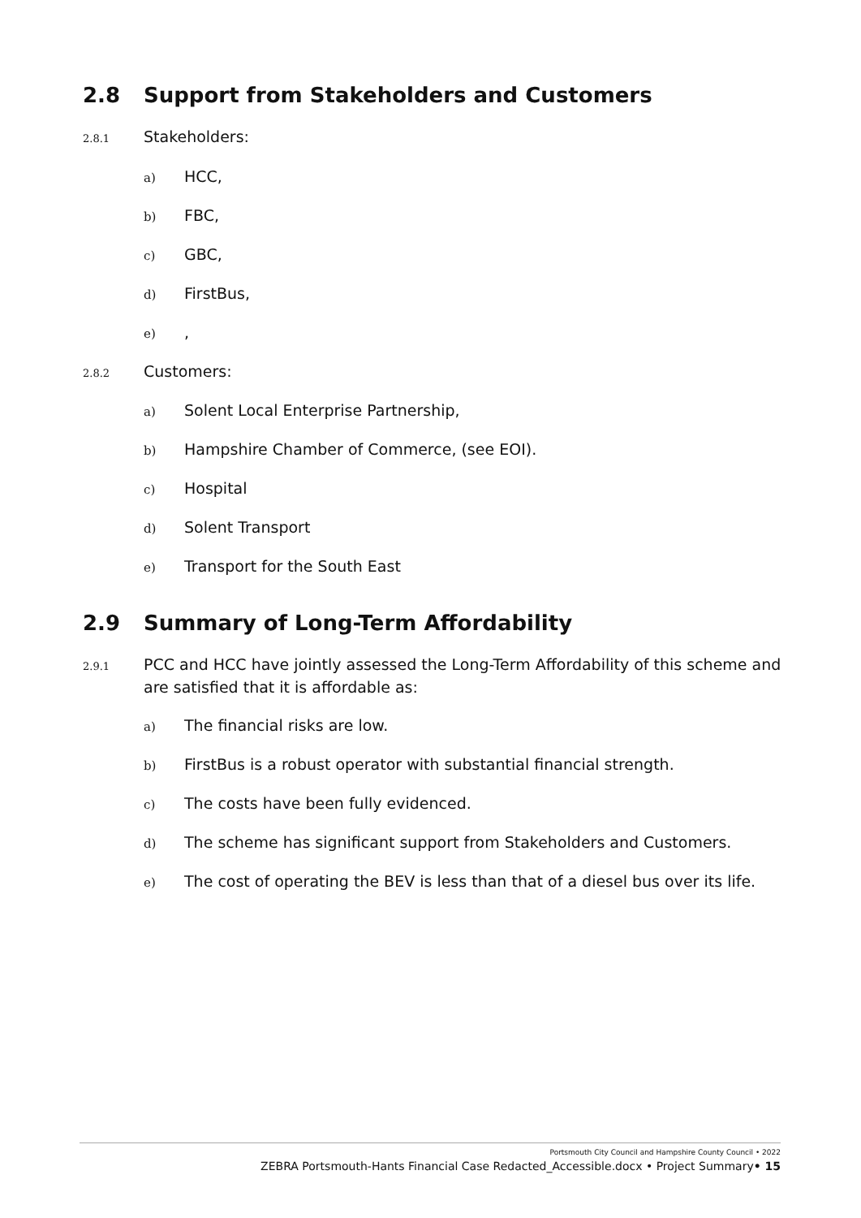2.8 Support from Stakeholders and Customers
2.8.1 Stakeholders:
a) HCC,
b) FBC,
c) GBC,
d) FirstBus,
e),
2.8.2 Customers:
a) Solent Local Enterprise Partnership,
b) Hampshire Chamber of Commerce, (see EOI).
c) Hospital
d) Solent Transport
e) Transport for the South East
2.9 Summary of Long-Term Affordability
2.9.1
PCC and HCC have jointly assessed the Long-Term Affordability of this scheme and are satisfied that it is affordable as:
a) The financial risks are low.
b) FirstBus is a robust operator with substantial financial strength.
c) The costs have been fully evidenced.
d) The scheme has significant support from Stakeholders and Customers.
e) The cost of operating the BEV is less than that of a diesel bus over its life.
Portsmouth City Council and Hampshire County Council • 2022
ZEBRA Portsmouth-Hants Financial Case Redacted_Accessible.docx • Project Summary• 15